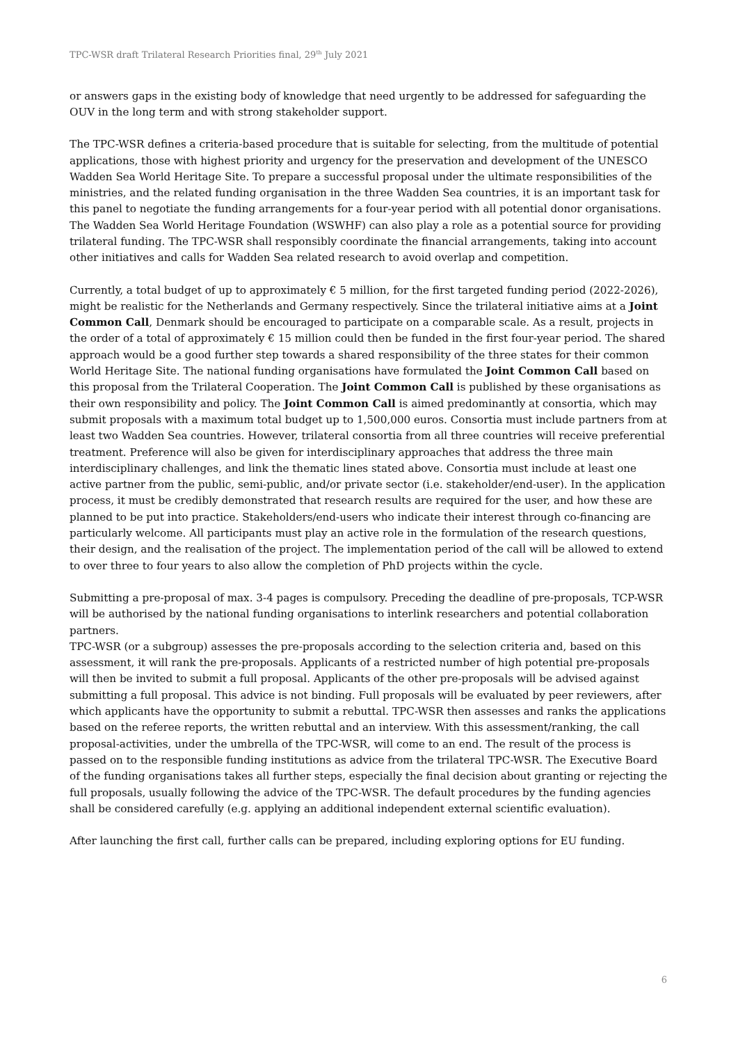TPC-WSR draft Trilateral Research Priorities final, 29<sup>th</sup> July 2021
or answers gaps in the existing body of knowledge that need urgently to be addressed for safeguarding the OUV in the long term and with strong stakeholder support.
The TPC-WSR defines a criteria-based procedure that is suitable for selecting, from the multitude of potential applications, those with highest priority and urgency for the preservation and development of the UNESCO Wadden Sea World Heritage Site. To prepare a successful proposal under the ultimate responsibilities of the ministries, and the related funding organisation in the three Wadden Sea countries, it is an important task for this panel to negotiate the funding arrangements for a four-year period with all potential donor organisations. The Wadden Sea World Heritage Foundation (WSWHF) can also play a role as a potential source for providing trilateral funding. The TPC-WSR shall responsibly coordinate the financial arrangements, taking into account other initiatives and calls for Wadden Sea related research to avoid overlap and competition.
Currently, a total budget of up to approximately € 5 million, for the first targeted funding period (2022-2026), might be realistic for the Netherlands and Germany respectively. Since the trilateral initiative aims at a Joint Common Call, Denmark should be encouraged to participate on a comparable scale. As a result, projects in the order of a total of approximately € 15 million could then be funded in the first four-year period. The shared approach would be a good further step towards a shared responsibility of the three states for their common World Heritage Site. The national funding organisations have formulated the Joint Common Call based on this proposal from the Trilateral Cooperation. The Joint Common Call is published by these organisations as their own responsibility and policy. The Joint Common Call is aimed predominantly at consortia, which may submit proposals with a maximum total budget up to 1,500,000 euros. Consortia must include partners from at least two Wadden Sea countries. However, trilateral consortia from all three countries will receive preferential treatment. Preference will also be given for interdisciplinary approaches that address the three main interdisciplinary challenges, and link the thematic lines stated above. Consortia must include at least one active partner from the public, semi-public, and/or private sector (i.e. stakeholder/end-user). In the application process, it must be credibly demonstrated that research results are required for the user, and how these are planned to be put into practice. Stakeholders/end-users who indicate their interest through co-financing are particularly welcome. All participants must play an active role in the formulation of the research questions, their design, and the realisation of the project. The implementation period of the call will be allowed to extend to over three to four years to also allow the completion of PhD projects within the cycle.
Submitting a pre-proposal of max. 3-4 pages is compulsory. Preceding the deadline of pre-proposals, TCP-WSR will be authorised by the national funding organisations to interlink researchers and potential collaboration partners.
TPC-WSR (or a subgroup) assesses the pre-proposals according to the selection criteria and, based on this assessment, it will rank the pre-proposals. Applicants of a restricted number of high potential pre-proposals will then be invited to submit a full proposal. Applicants of the other pre-proposals will be advised against submitting a full proposal. This advice is not binding. Full proposals will be evaluated by peer reviewers, after which applicants have the opportunity to submit a rebuttal. TPC-WSR then assesses and ranks the applications based on the referee reports, the written rebuttal and an interview. With this assessment/ranking, the call proposal-activities, under the umbrella of the TPC-WSR, will come to an end. The result of the process is passed on to the responsible funding institutions as advice from the trilateral TPC-WSR. The Executive Board of the funding organisations takes all further steps, especially the final decision about granting or rejecting the full proposals, usually following the advice of the TPC-WSR. The default procedures by the funding agencies shall be considered carefully (e.g. applying an additional independent external scientific evaluation).
After launching the first call, further calls can be prepared, including exploring options for EU funding.
6